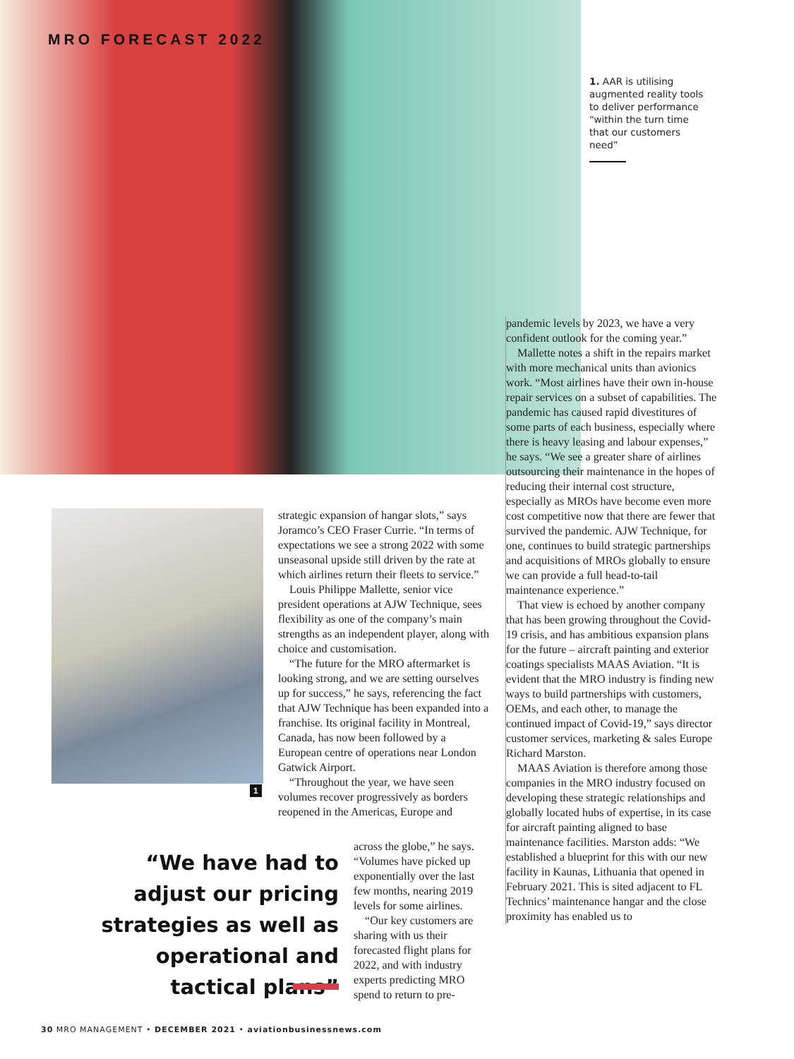MRO FORECAST 2022
1. AAR is utilising augmented reality tools to deliver performance “within the turn time that our customers need”
1
strategic expansion of hangar slots,” says Joramco’s CEO Fraser Currie. “In terms of expectations we see a strong 2022 with some unseasonal upside still driven by the rate at which airlines return their fleets to service.”
Louis Philippe Mallette, senior vice president operations at AJW Technique, sees flexibility as one of the company’s main strengths as an independent player, along with choice and customisation.
“The future for the MRO aftermarket is looking strong, and we are setting ourselves up for success,” he says, referencing the fact that AJW Technique has been expanded into a franchise. Its original facility in Montreal, Canada, has now been followed by a European centre of operations near London Gatwick Airport.
“Throughout the year, we have seen volumes recover progressively as borders reopened in the Americas, Europe and
across the globe,” he says. “Volumes have picked up exponentially over the last few months, nearing 2019 levels for some airlines.
“Our key customers are sharing with us their forecasted flight plans for 2022, and with industry experts predicting MRO spend to return to pre-
“We have had to adjust our pricing strategies as well as operational and tactical plans”
pandemic levels by 2023, we have a very confident outlook for the coming year.”
Mallette notes a shift in the repairs market with more mechanical units than avionics work. “Most airlines have their own in-house repair services on a subset of capabilities. The pandemic has caused rapid divestitures of some parts of each business, especially where there is heavy leasing and labour expenses,” he says. “We see a greater share of airlines outsourcing their maintenance in the hopes of reducing their internal cost structure, especially as MROs have become even more cost competitive now that there are fewer that survived the pandemic. AJW Technique, for one, continues to build strategic partnerships and acquisitions of MROs globally to ensure we can provide a full head-to-tail maintenance experience.”
That view is echoed by another company that has been growing throughout the Covid-19 crisis, and has ambitious expansion plans for the future – aircraft painting and exterior coatings specialists MAAS Aviation. “It is evident that the MRO industry is finding new ways to build partnerships with customers, OEMs, and each other, to manage the continued impact of Covid-19,” says director customer services, marketing & sales Europe Richard Marston.
MAAS Aviation is therefore among those companies in the MRO industry focused on developing these strategic relationships and globally located hubs of expertise, in its case for aircraft painting aligned to base maintenance facilities. Marston adds: “We established a blueprint for this with our new facility in Kaunas, Lithuania that opened in February 2021. This is sited adjacent to FL Technics’ maintenance hangar and the close proximity has enabled us to
30 MRO MANAGEMENT • DECEMBER 2021 • aviationbusinessnews.com